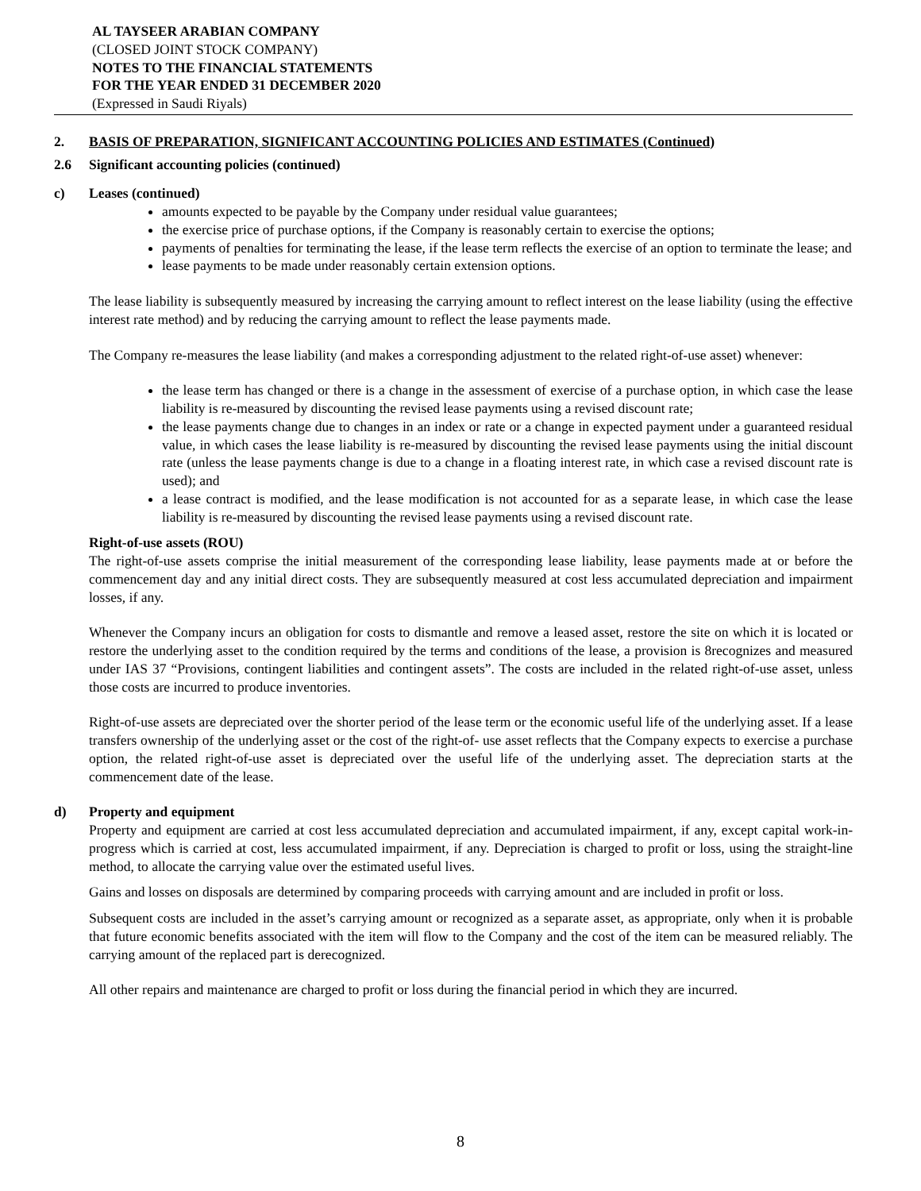AL TAYSEER ARABIAN COMPANY
(CLOSED JOINT STOCK COMPANY)
NOTES TO THE FINANCIAL STATEMENTS
FOR THE YEAR ENDED 31 DECEMBER 2020
(Expressed in Saudi Riyals)
2. BASIS OF PREPARATION, SIGNIFICANT ACCOUNTING POLICIES AND ESTIMATES (Continued)
2.6 Significant accounting policies (continued)
c) Leases (continued)
amounts expected to be payable by the Company under residual value guarantees;
the exercise price of purchase options, if the Company is reasonably certain to exercise the options;
payments of penalties for terminating the lease, if the lease term reflects the exercise of an option to terminate the lease; and
lease payments to be made under reasonably certain extension options.
The lease liability is subsequently measured by increasing the carrying amount to reflect interest on the lease liability (using the effective interest rate method) and by reducing the carrying amount to reflect the lease payments made.
The Company re-measures the lease liability (and makes a corresponding adjustment to the related right-of-use asset) whenever:
the lease term has changed or there is a change in the assessment of exercise of a purchase option, in which case the lease liability is re-measured by discounting the revised lease payments using a revised discount rate;
the lease payments change due to changes in an index or rate or a change in expected payment under a guaranteed residual value, in which cases the lease liability is re-measured by discounting the revised lease payments using the initial discount rate (unless the lease payments change is due to a change in a floating interest rate, in which case a revised discount rate is used); and
a lease contract is modified, and the lease modification is not accounted for as a separate lease, in which case the lease liability is re-measured by discounting the revised lease payments using a revised discount rate.
Right-of-use assets (ROU)
The right-of-use assets comprise the initial measurement of the corresponding lease liability, lease payments made at or before the commencement day and any initial direct costs. They are subsequently measured at cost less accumulated depreciation and impairment losses, if any.
Whenever the Company incurs an obligation for costs to dismantle and remove a leased asset, restore the site on which it is located or restore the underlying asset to the condition required by the terms and conditions of the lease, a provision is 8recognizes and measured under IAS 37 “Provisions, contingent liabilities and contingent assets”. The costs are included in the related right-of-use asset, unless those costs are incurred to produce inventories.
Right-of-use assets are depreciated over the shorter period of the lease term or the economic useful life of the underlying asset. If a lease transfers ownership of the underlying asset or the cost of the right-of- use asset reflects that the Company expects to exercise a purchase option, the related right-of-use asset is depreciated over the useful life of the underlying asset. The depreciation starts at the commencement date of the lease.
d) Property and equipment
Property and equipment are carried at cost less accumulated depreciation and accumulated impairment, if any, except capital work-in-progress which is carried at cost, less accumulated impairment, if any. Depreciation is charged to profit or loss, using the straight-line method, to allocate the carrying value over the estimated useful lives.
Gains and losses on disposals are determined by comparing proceeds with carrying amount and are included in profit or loss.
Subsequent costs are included in the asset’s carrying amount or recognized as a separate asset, as appropriate, only when it is probable that future economic benefits associated with the item will flow to the Company and the cost of the item can be measured reliably. The carrying amount of the replaced part is derecognized.
All other repairs and maintenance are charged to profit or loss during the financial period in which they are incurred.
8